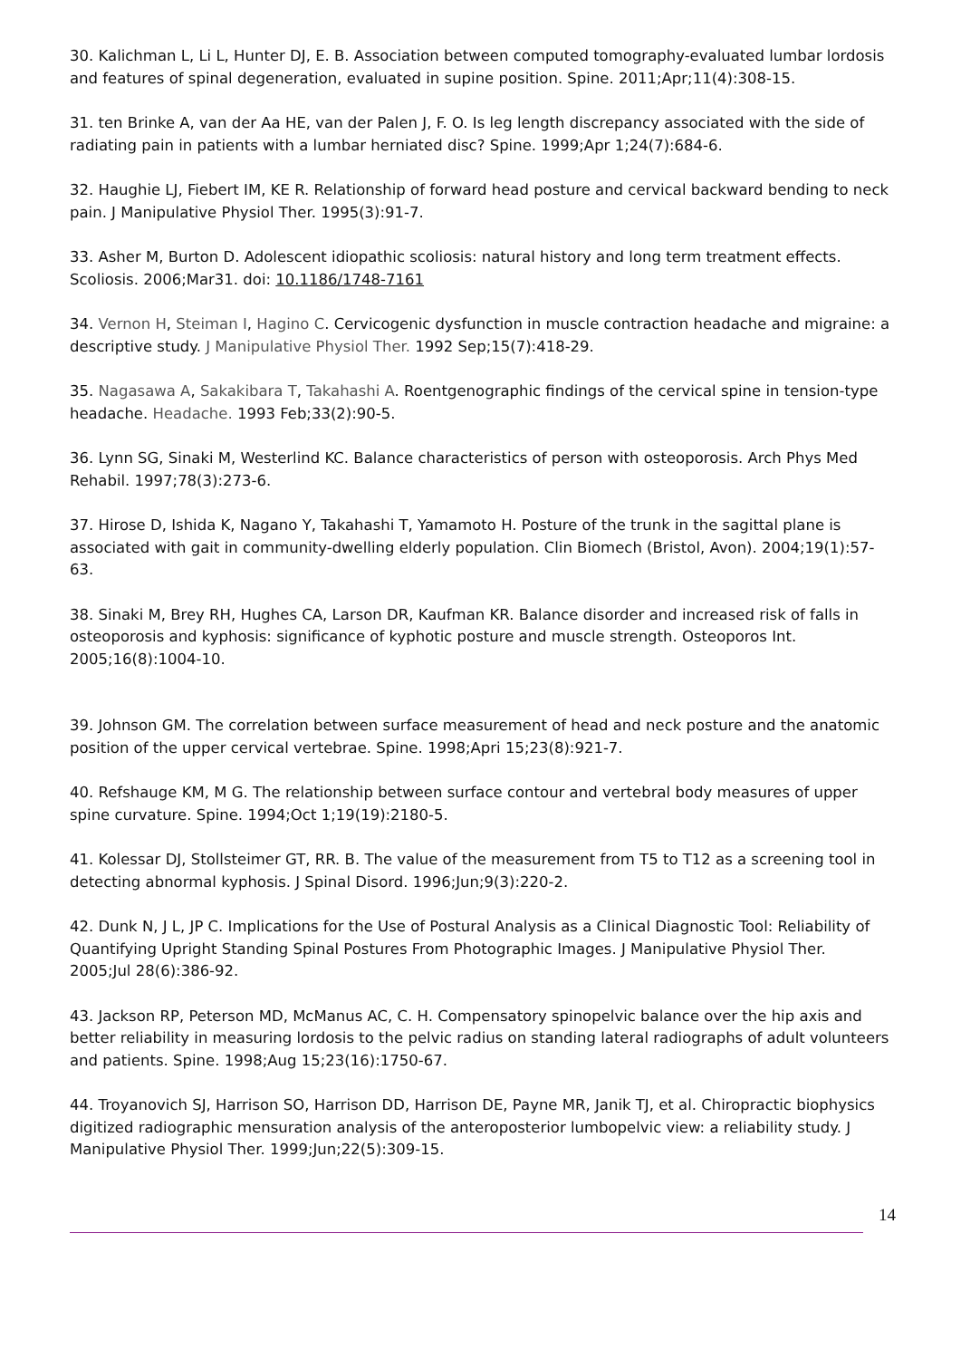30. Kalichman L, Li L, Hunter DJ, E. B. Association between computed tomography-evaluated lumbar lordosis and features of spinal degeneration, evaluated in supine position. Spine. 2011;Apr;11(4):308-15.
31. ten Brinke A, van der Aa HE, van der Palen J, F. O. Is leg length discrepancy associated with the side of radiating pain in patients with a lumbar herniated disc? Spine. 1999;Apr 1;24(7):684-6.
32. Haughie LJ, Fiebert IM, KE R. Relationship of forward head posture and cervical backward bending to neck pain. J Manipulative Physiol Ther. 1995(3):91-7.
33. Asher M, Burton D. Adolescent idiopathic scoliosis: natural history and long term treatment effects. Scoliosis. 2006;Mar31. doi: 10.1186/1748-7161
34. Vernon H, Steiman I, Hagino C. Cervicogenic dysfunction in muscle contraction headache and migraine: a descriptive study. J Manipulative Physiol Ther. 1992 Sep;15(7):418-29.
35. Nagasawa A, Sakakibara T, Takahashi A. Roentgenographic findings of the cervical spine in tension-type headache. Headache. 1993 Feb;33(2):90-5.
36. Lynn SG, Sinaki M, Westerlind KC. Balance characteristics of person with osteoporosis. Arch Phys Med Rehabil. 1997;78(3):273-6.
37. Hirose D, Ishida K, Nagano Y, Takahashi T, Yamamoto H. Posture of the trunk in the sagittal plane is associated with gait in community-dwelling elderly population. Clin Biomech (Bristol, Avon). 2004;19(1):57-63.
38. Sinaki M, Brey RH, Hughes CA, Larson DR, Kaufman KR. Balance disorder and increased risk of falls in osteoporosis and kyphosis: significance of kyphotic posture and muscle strength. Osteoporos Int. 2005;16(8):1004-10.
39. Johnson GM. The correlation between surface measurement of head and neck posture and the anatomic position of the upper cervical vertebrae. Spine. 1998;Apri 15;23(8):921-7.
40. Refshauge KM, M G. The relationship between surface contour and vertebral body measures of upper spine curvature. Spine. 1994;Oct 1;19(19):2180-5.
41. Kolessar DJ, Stollsteimer GT, RR. B. The value of the measurement from T5 to T12 as a screening tool in detecting abnormal kyphosis. J Spinal Disord. 1996;Jun;9(3):220-2.
42. Dunk N, J L, JP C. Implications for the Use of Postural Analysis as a Clinical Diagnostic Tool: Reliability of Quantifying Upright Standing Spinal Postures From Photographic Images. J Manipulative Physiol Ther. 2005;Jul 28(6):386-92.
43. Jackson RP, Peterson MD, McManus AC, C. H. Compensatory spinopelvic balance over the hip axis and better reliability in measuring lordosis to the pelvic radius on standing lateral radiographs of adult volunteers and patients. Spine. 1998;Aug 15;23(16):1750-67.
44. Troyanovich SJ, Harrison SO, Harrison DD, Harrison DE, Payne MR, Janik TJ, et al. Chiropractic biophysics digitized radiographic mensuration analysis of the anteroposterior lumbopelvic view: a reliability study. J Manipulative Physiol Ther. 1999;Jun;22(5):309-15.
14